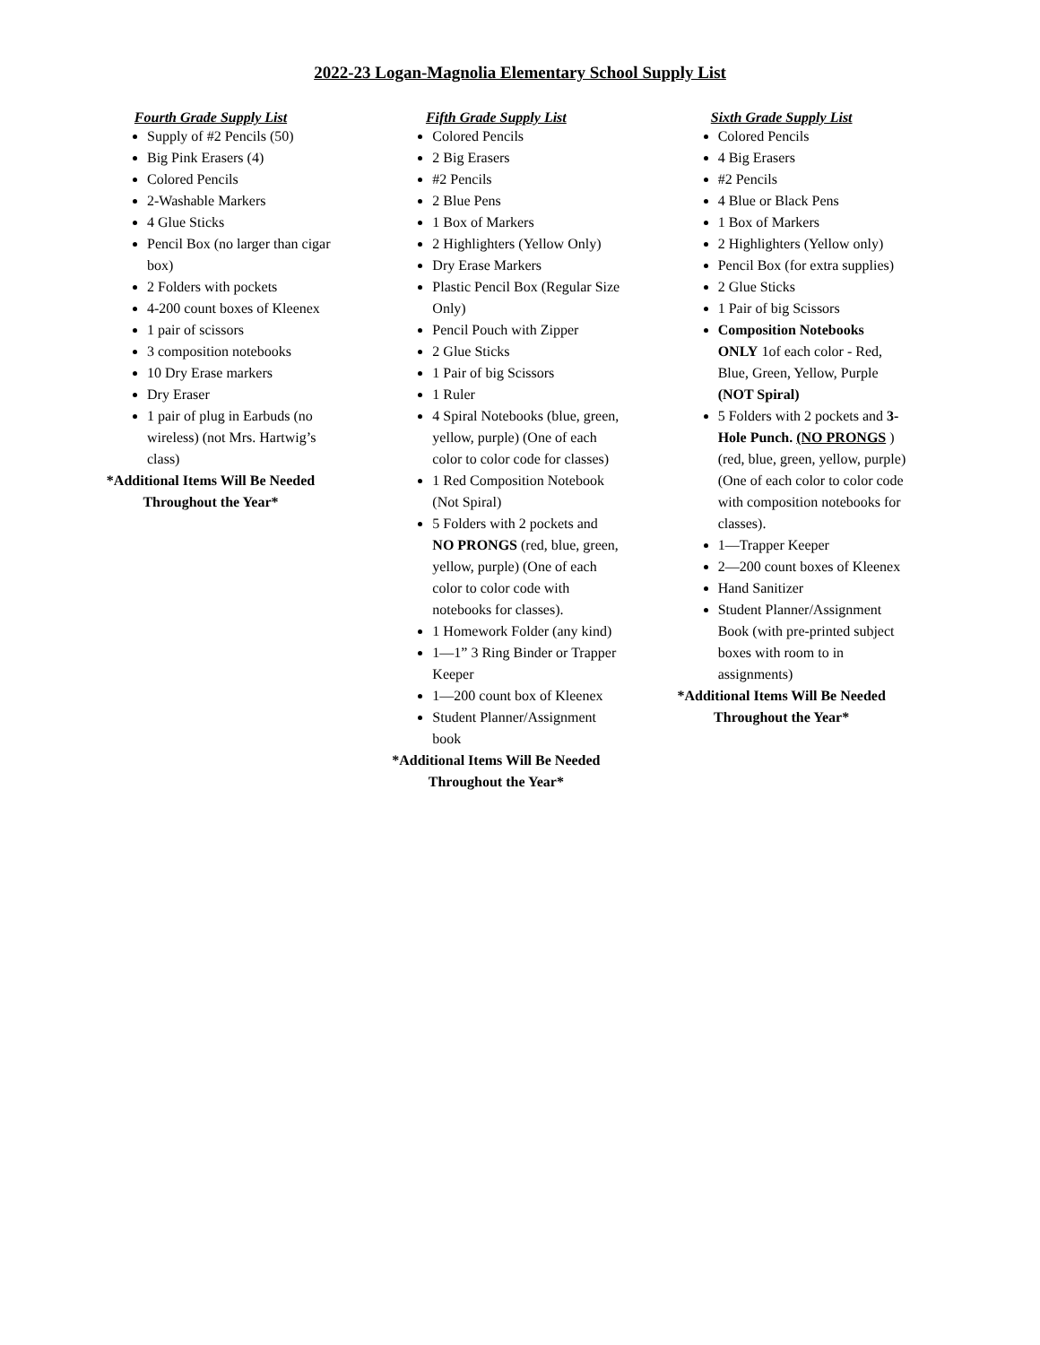2022-23 Logan-Magnolia Elementary School Supply List
Fourth Grade Supply List
Supply of #2 Pencils (50)
Big Pink Erasers (4)
Colored Pencils
2-Washable Markers
4 Glue Sticks
Pencil Box (no larger than cigar box)
2 Folders with pockets
4-200 count boxes of Kleenex
1 pair of scissors
3 composition notebooks
10 Dry Erase markers
Dry Eraser
1 pair of plug in Earbuds (no wireless) (not Mrs. Hartwig’s class)
*Additional Items Will Be Needed Throughout the Year*
Fifth Grade Supply List
Colored Pencils
2 Big Erasers
#2 Pencils
2 Blue Pens
1 Box of Markers
2 Highlighters (Yellow Only)
Dry Erase Markers
Plastic Pencil Box (Regular Size Only)
Pencil Pouch with Zipper
2 Glue Sticks
1 Pair of big Scissors
1 Ruler
4 Spiral Notebooks (blue, green, yellow, purple) (One of each color to color code for classes)
1 Red Composition Notebook (Not Spiral)
5 Folders with 2 pockets and NO PRONGS (red, blue, green, yellow, purple) (One of each color to color code with notebooks for classes).
1 Homework Folder (any kind)
1—1” 3 Ring Binder or Trapper Keeper
1—200 count box of Kleenex
Student Planner/Assignment book
*Additional Items Will Be Needed Throughout the Year*
Sixth Grade Supply List
Colored Pencils
4 Big Erasers
#2 Pencils
4 Blue or Black Pens
1 Box of Markers
2 Highlighters (Yellow only)
Pencil Box (for extra supplies)
2 Glue Sticks
1 Pair of big Scissors
Composition Notebooks ONLY 1of each color - Red, Blue, Green, Yellow, Purple (NOT Spiral)
5 Folders with 2 pockets and 3-Hole Punch. (NO PRONGS )(red, blue, green, yellow, purple) (One of each color to color code with composition notebooks for classes).
1—Trapper Keeper
2—200 count boxes of Kleenex
Hand Sanitizer
Student Planner/Assignment Book (with pre-printed subject boxes with room to in assignments)
*Additional Items Will Be Needed Throughout the Year*